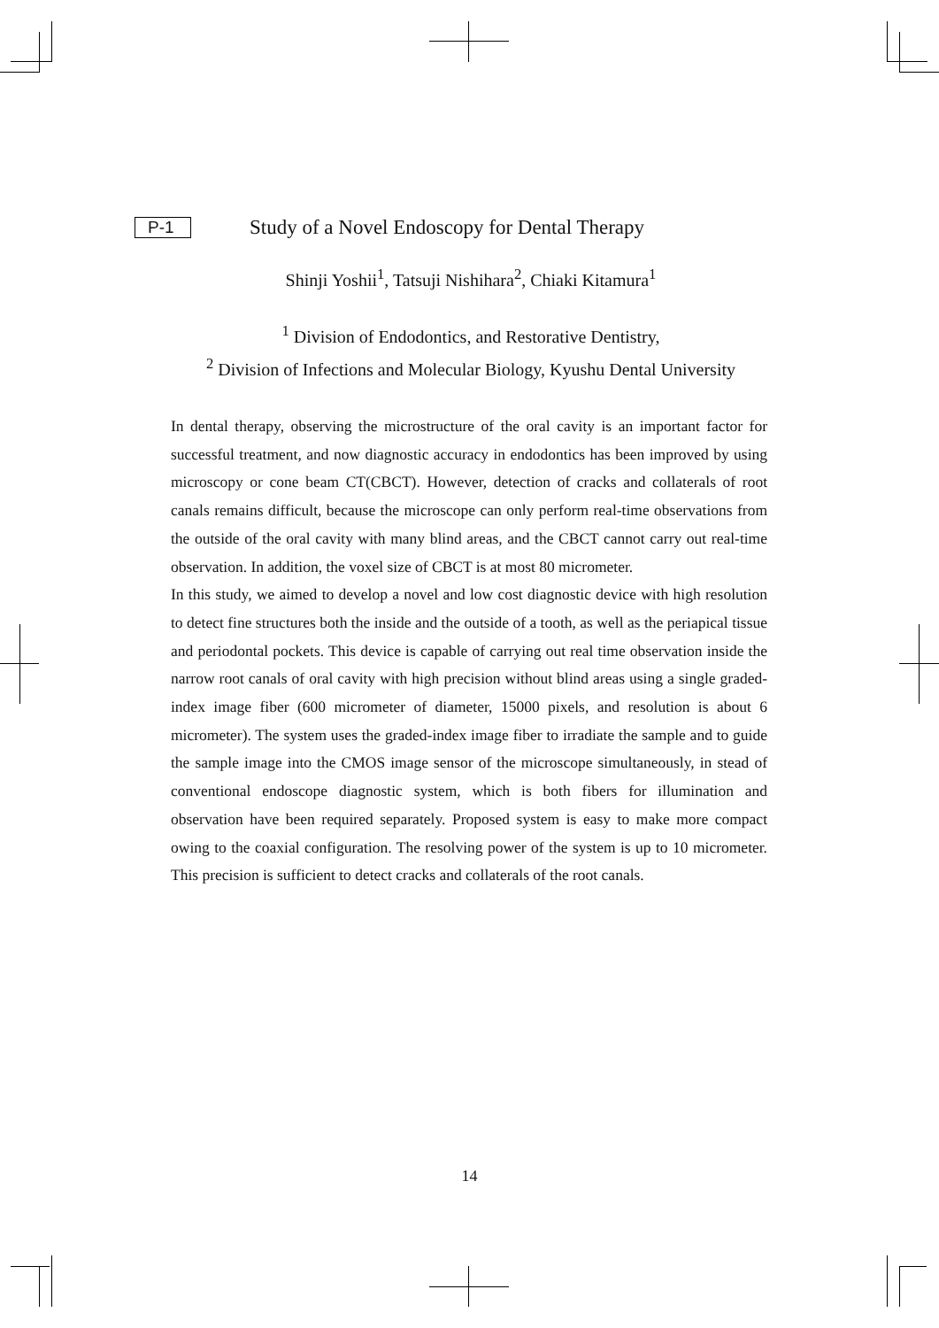P-1 Study of a Novel Endoscopy for Dental Therapy
Shinji Yoshii<sup>1</sup>, Tatsuji Nishihara<sup>2</sup>, Chiaki Kitamura<sup>1</sup>
<sup>1</sup> Division of Endodontics, and Restorative Dentistry,
<sup>2</sup> Division of Infections and Molecular Biology, Kyushu Dental University
In dental therapy, observing the microstructure of the oral cavity is an important factor for successful treatment, and now diagnostic accuracy in endodontics has been improved by using microscopy or cone beam CT(CBCT). However, detection of cracks and collaterals of root canals remains difficult, because the microscope can only perform real-time observations from the outside of the oral cavity with many blind areas, and the CBCT cannot carry out real-time observation. In addition, the voxel size of CBCT is at most 80 micrometer.
In this study, we aimed to develop a novel and low cost diagnostic device with high resolution to detect fine structures both the inside and the outside of a tooth, as well as the periapical tissue and periodontal pockets. This device is capable of carrying out real time observation inside the narrow root canals of oral cavity with high precision without blind areas using a single graded-index image fiber (600 micrometer of diameter, 15000 pixels, and resolution is about 6 micrometer). The system uses the graded-index image fiber to irradiate the sample and to guide the sample image into the CMOS image sensor of the microscope simultaneously, in stead of conventional endoscope diagnostic system, which is both fibers for illumination and observation have been required separately. Proposed system is easy to make more compact owing to the coaxial configuration. The resolving power of the system is up to 10 micrometer. This precision is sufficient to detect cracks and collaterals of the root canals.
14